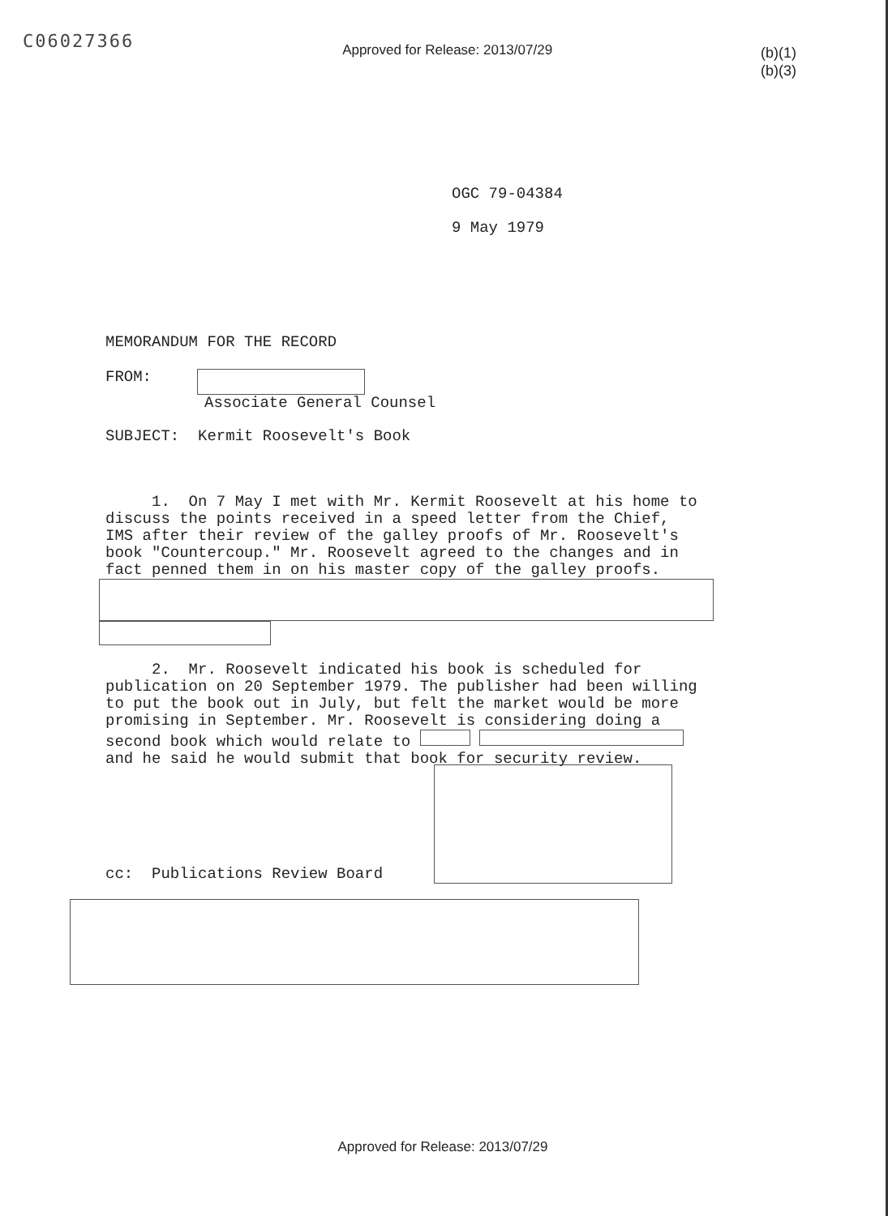C06027366
Approved for Release: 2013/07/29
(b)(1)
(b)(3)
OGC 79-04384
9 May 1979
MEMORANDUM FOR THE RECORD
FROM:
Associate General Counsel
SUBJECT: Kermit Roosevelt's Book
1. On 7 May I met with Mr. Kermit Roosevelt at his home to discuss the points received in a speed letter from the Chief, IMS after their review of the galley proofs of Mr. Roosevelt's book "Countercoup." Mr. Roosevelt agreed to the changes and in fact penned them in on his master copy of the galley proofs.
2. Mr. Roosevelt indicated his book is scheduled for publication on 20 September 1979. The publisher had been willing to put the book out in July, but felt the market would be more promising in September. Mr. Roosevelt is considering doing a second book which would relate to and he said he would submit that book for security review.
cc: Publications Review Board
Approved for Release: 2013/07/29